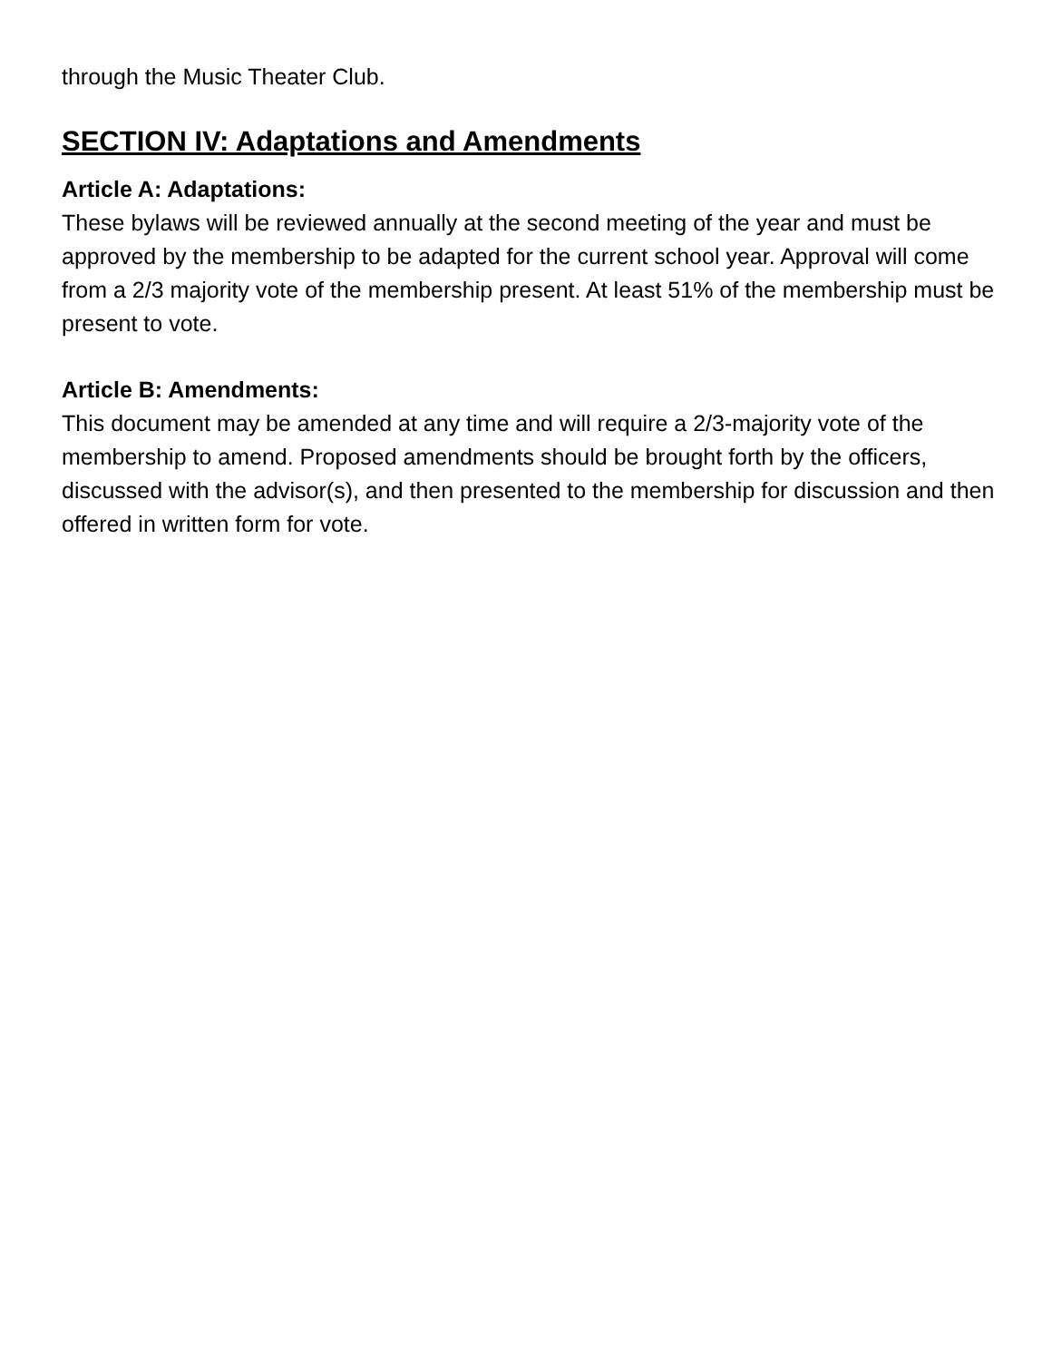through the Music Theater Club.
SECTION IV: Adaptations and Amendments
Article A: Adaptations:
These bylaws will be reviewed annually at the second meeting of the year and must be approved by the membership to be adapted for the current school year. Approval will come from a 2/3 majority vote of the membership present. At least 51% of the membership must be present to vote.
Article B: Amendments:
This document may be amended at any time and will require a 2/3-majority vote of the membership to amend. Proposed amendments should be brought forth by the officers, discussed with the advisor(s), and then presented to the membership for discussion and then offered in written form for vote.